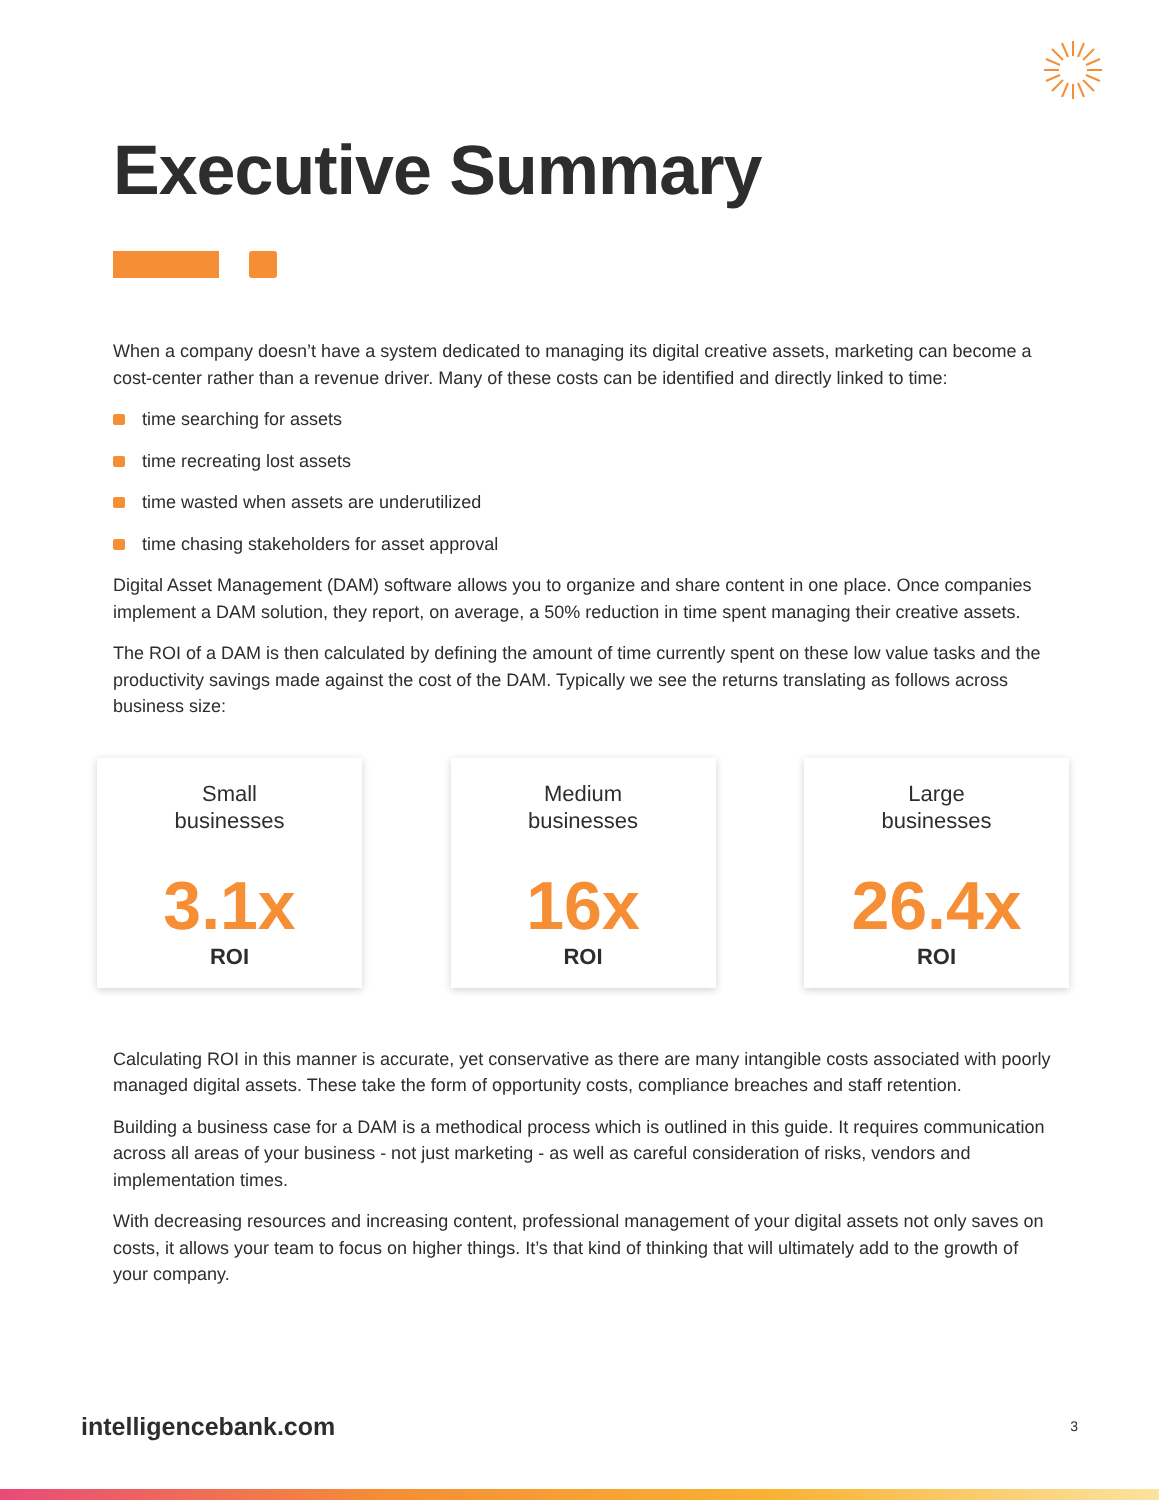Executive Summary
When a company doesn’t have a system dedicated to managing its digital creative assets, marketing can become a cost-center rather than a revenue driver. Many of these costs can be identified and directly linked to time:
time searching for assets
time recreating lost assets
time wasted when assets are underutilized
time chasing stakeholders for asset approval
Digital Asset Management (DAM) software allows you to organize and share content in one place. Once companies implement a DAM solution, they report, on average, a 50% reduction in time spent managing their creative assets.
The ROI of a DAM is then calculated by defining the amount of time currently spent on these low value tasks and the productivity savings made against the cost of the DAM. Typically we see the returns translating as follows across business size:
Small
businesses
3.1x
ROI
Medium
businesses
16x
ROI
Large
businesses
26.4x
ROI
Calculating ROI in this manner is accurate, yet conservative as there are many intangible costs associated with poorly managed digital assets. These take the form of opportunity costs, compliance breaches and staff retention.
Building a business case for a DAM is a methodical process which is outlined in this guide. It requires communication across all areas of your business - not just marketing - as well as careful consideration of risks, vendors and implementation times.
With decreasing resources and increasing content, professional management of your digital assets not only saves on costs, it allows your team to focus on higher things. It’s that kind of thinking that will ultimately add to the growth of your company.
intelligencebank.com 3